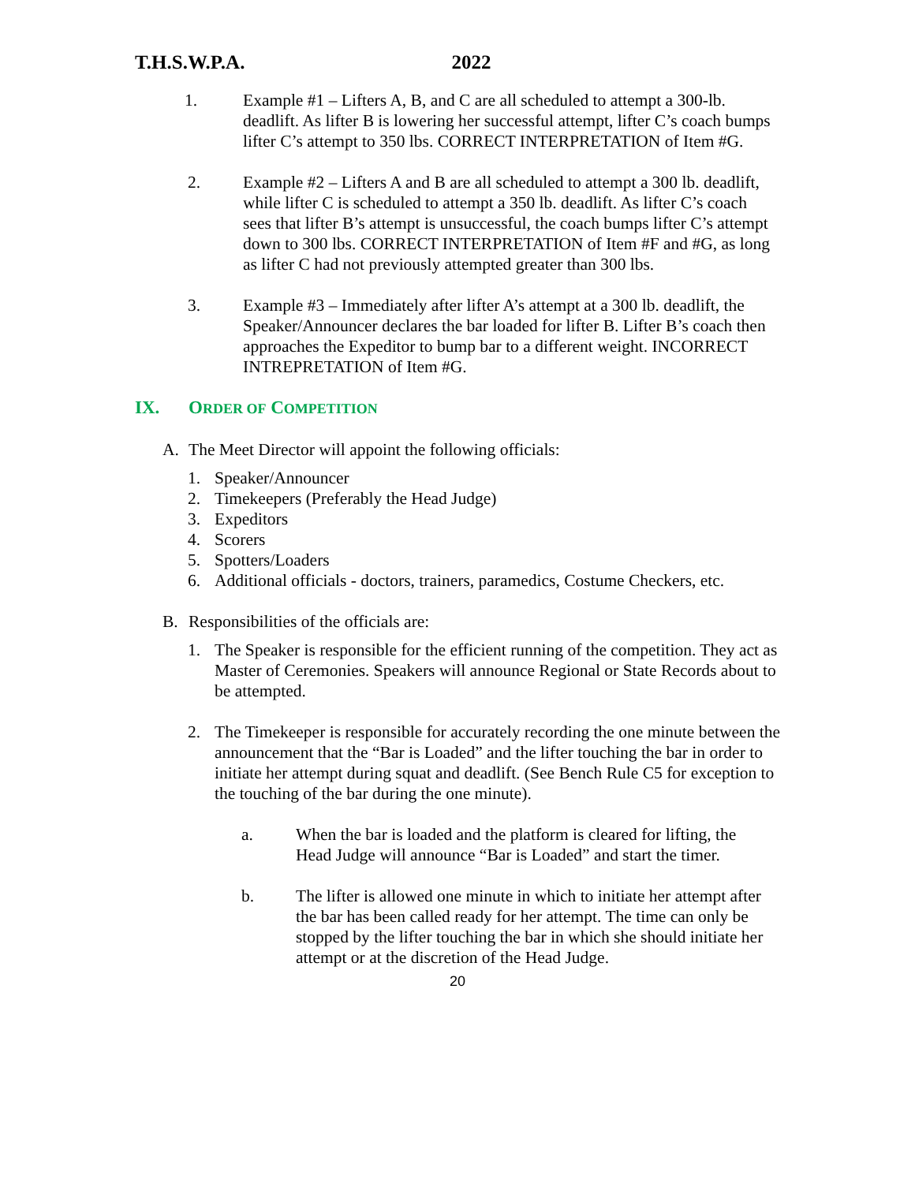T.H.S.W.P.A. 2022
1. Example #1 – Lifters A, B, and C are all scheduled to attempt a 300-lb. deadlift. As lifter B is lowering her successful attempt, lifter C’s coach bumps lifter C’s attempt to 350 lbs. CORRECT INTERPRETATION of Item #G.
2. Example #2 – Lifters A and B are all scheduled to attempt a 300 lb. deadlift, while lifter C is scheduled to attempt a 350 lb. deadlift. As lifter C’s coach sees that lifter B’s attempt is unsuccessful, the coach bumps lifter C’s attempt down to 300 lbs. CORRECT INTERPRETATION of Item #F and #G, as long as lifter C had not previously attempted greater than 300 lbs.
3. Example #3 – Immediately after lifter A’s attempt at a 300 lb. deadlift, the Speaker/Announcer declares the bar loaded for lifter B. Lifter B’s coach then approaches the Expeditor to bump bar to a different weight. INCORRECT INTREPRETATION of Item #G.
IX. ORDER OF COMPETITION
A. The Meet Director will appoint the following officials:
1. Speaker/Announcer
2. Timekeepers (Preferably the Head Judge)
3. Expeditors
4. Scorers
5. Spotters/Loaders
6. Additional officials - doctors, trainers, paramedics, Costume Checkers, etc.
B. Responsibilities of the officials are:
1. The Speaker is responsible for the efficient running of the competition. They act as Master of Ceremonies. Speakers will announce Regional or State Records about to be attempted.
2. The Timekeeper is responsible for accurately recording the one minute between the announcement that the “Bar is Loaded” and the lifter touching the bar in order to initiate her attempt during squat and deadlift. (See Bench Rule C5 for exception to the touching of the bar during the one minute).
a. When the bar is loaded and the platform is cleared for lifting, the Head Judge will announce “Bar is Loaded” and start the timer.
b. The lifter is allowed one minute in which to initiate her attempt after the bar has been called ready for her attempt. The time can only be stopped by the lifter touching the bar in which she should initiate her attempt or at the discretion of the Head Judge.
20